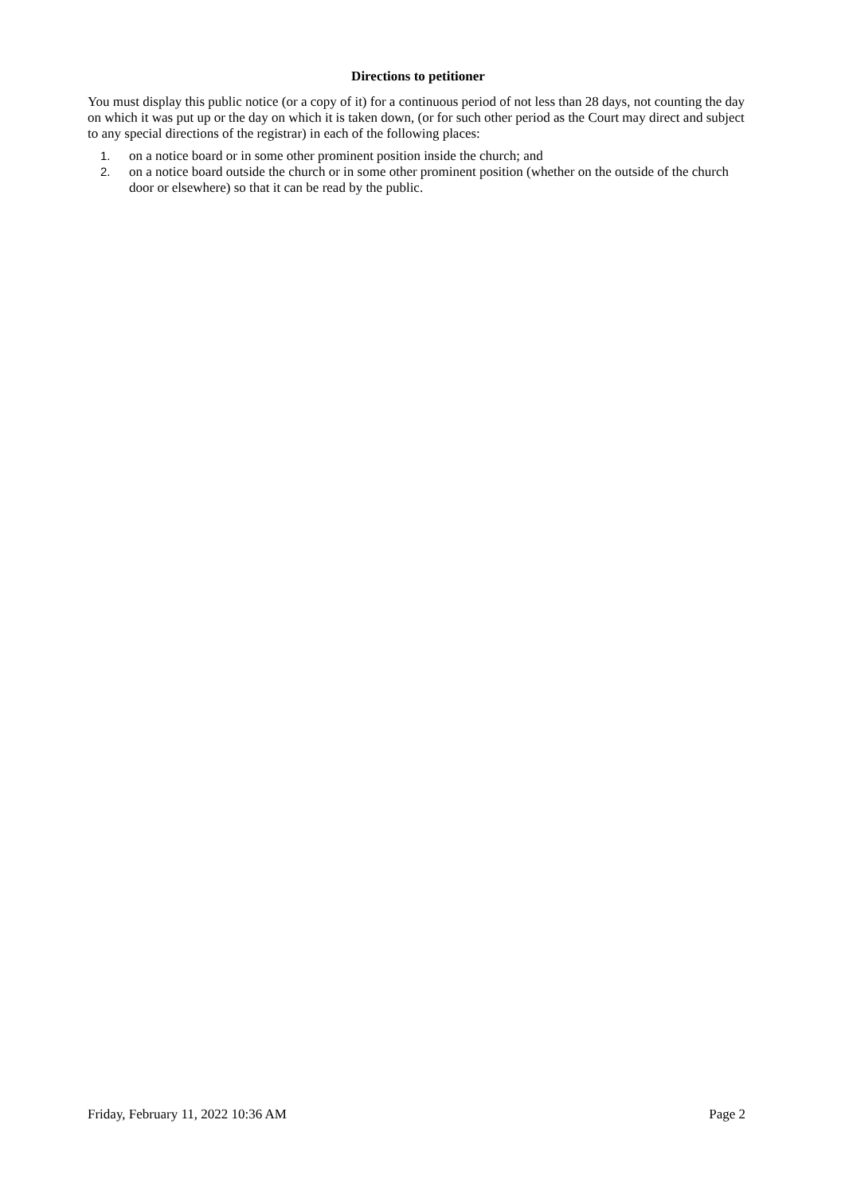Directions to petitioner
You must display this public notice (or a copy of it) for a continuous period of not less than 28 days, not counting the day on which it was put up or the day on which it is taken down, (or for such other period as the Court may direct and subject to any special directions of the registrar) in each of the following places:
1. on a notice board or in some other prominent position inside the church; and
2. on a notice board outside the church or in some other prominent position (whether on the outside of the church door or elsewhere) so that it can be read by the public.
Friday, February 11, 2022 10:36 AM Page 2